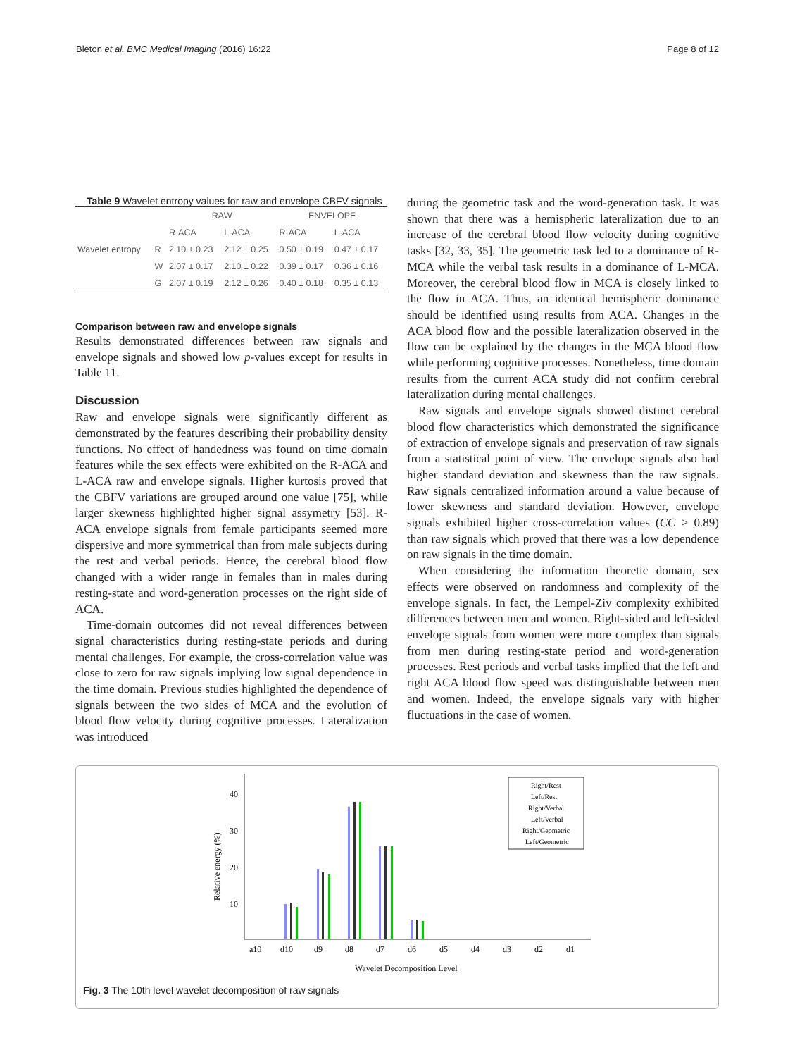Bleton et al. BMC Medical Imaging (2016) 16:22 Page 8 of 12
Table 9 Wavelet entropy values for raw and envelope CBFV signals
| | | RAW | | ENVELOPE | |
| --- | --- | --- | --- | --- | --- |
| | | R-ACA | L-ACA | R-ACA | L-ACA |
| Wavelet entropy | R | 2.10 ± 0.23 | 2.12 ± 0.25 | 0.50 ± 0.19 | 0.47 ± 0.17 |
| | W | 2.07 ± 0.17 | 2.10 ± 0.22 | 0.39 ± 0.17 | 0.36 ± 0.16 |
| | G | 2.07 ± 0.19 | 2.12 ± 0.26 | 0.40 ± 0.18 | 0.35 ± 0.13 |
Comparison between raw and envelope signals
Results demonstrated differences between raw signals and envelope signals and showed low p-values except for results in Table 11.
Discussion
Raw and envelope signals were significantly different as demonstrated by the features describing their probability density functions. No effect of handedness was found on time domain features while the sex effects were exhibited on the R-ACA and L-ACA raw and envelope signals. Higher kurtosis proved that the CBFV variations are grouped around one value [75], while larger skewness highlighted higher signal assymetry [53]. R-ACA envelope signals from female participants seemed more dispersive and more symmetrical than from male subjects during the rest and verbal periods. Hence, the cerebral blood flow changed with a wider range in females than in males during resting-state and word-generation processes on the right side of ACA.
Time-domain outcomes did not reveal differences between signal characteristics during resting-state periods and during mental challenges. For example, the cross-correlation value was close to zero for raw signals implying low signal dependence in the time domain. Previous studies highlighted the dependence of signals between the two sides of MCA and the evolution of blood flow velocity during cognitive processes. Lateralization was introduced
during the geometric task and the word-generation task. It was shown that there was a hemispheric lateralization due to an increase of the cerebral blood flow velocity during cognitive tasks [32, 33, 35]. The geometric task led to a dominance of R-MCA while the verbal task results in a dominance of L-MCA. Moreover, the cerebral blood flow in MCA is closely linked to the flow in ACA. Thus, an identical hemispheric dominance should be identified using results from ACA. Changes in the ACA blood flow and the possible lateralization observed in the flow can be explained by the changes in the MCA blood flow while performing cognitive processes. Nonetheless, time domain results from the current ACA study did not confirm cerebral lateralization during mental challenges.
Raw signals and envelope signals showed distinct cerebral blood flow characteristics which demonstrated the significance of extraction of envelope signals and preservation of raw signals from a statistical point of view. The envelope signals also had higher standard deviation and skewness than the raw signals. Raw signals centralized information around a value because of lower skewness and standard deviation. However, envelope signals exhibited higher cross-correlation values (CC > 0.89) than raw signals which proved that there was a low dependence on raw signals in the time domain.
When considering the information theoretic domain, sex effects were observed on randomness and complexity of the envelope signals. In fact, the Lempel-Ziv complexity exhibited differences between men and women. Right-sided and left-sided envelope signals from women were more complex than signals from men during resting-state period and word-generation processes. Rest periods and verbal tasks implied that the left and right ACA blood flow speed was distinguishable between men and women. Indeed, the envelope signals vary with higher fluctuations in the case of women.
40
30
20
10
Relative energy (%)
a10
d10
d9
d8
d7
d6
d5
d4
d3
d2
d1
Wavelet Decomposition Level
Right/Rest
Left/Rest
Right/Verbal
Left/Verbal
Right/Geometric
Left/Geometric
Fig. 3 The 10th level wavelet decomposition of raw signals